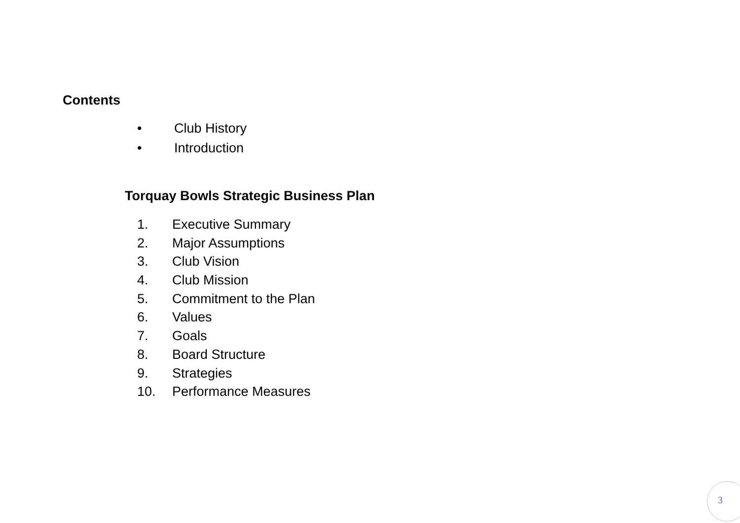Contents
• Club History
• Introduction
Torquay Bowls Strategic Business Plan
1. Executive Summary
2. Major Assumptions
3. Club Vision
4. Club Mission
5. Commitment to the Plan
6. Values
7. Goals
8. Board Structure
9. Strategies
10. Performance Measures
3